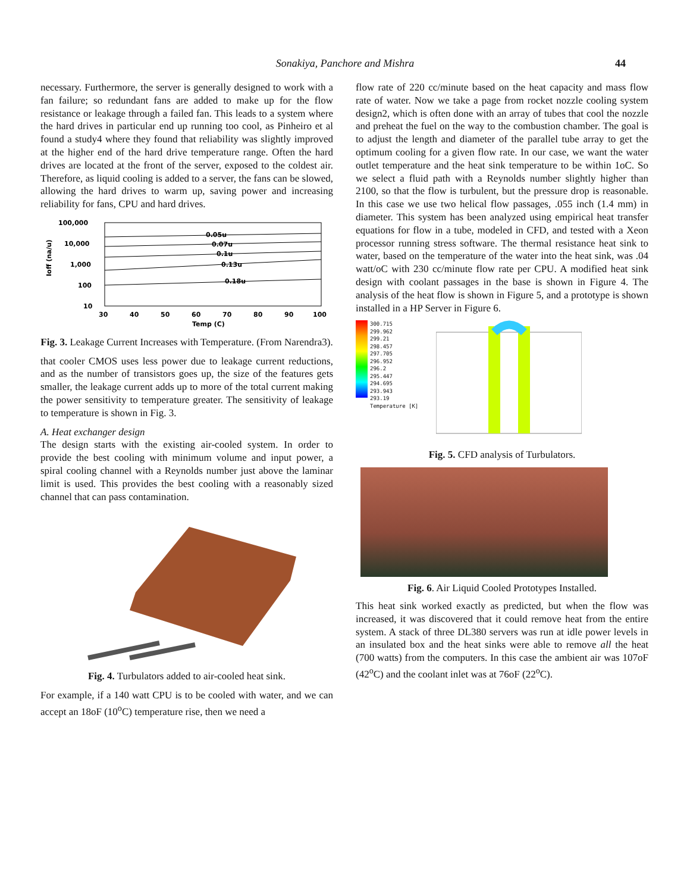Sonakiya, Panchore and Mishra 44
necessary. Furthermore, the server is generally designed to work with a fan failure; so redundant fans are added to make up for the flow resistance or leakage through a failed fan. This leads to a system where the hard drives in particular end up running too cool, as Pinheiro et al found a study4 where they found that reliability was slightly improved at the higher end of the hard drive temperature range. Often the hard drives are located at the front of the server, exposed to the coldest air. Therefore, as liquid cooling is added to a server, the fans can be slowed, allowing the hard drives to warm up, saving power and increasing reliability for fans, CPU and hard drives.
100,000
10,000
1,000
100
10
Ioff (na/u)
0.05u
0.07u
0.1u
0.13u
0.18u
30
40
50
60
70
80
90
100
Temp (C)
Fig. 3. Leakage Current Increases with Temperature. (From Narendra3).
that cooler CMOS uses less power due to leakage current reductions, and as the number of transistors goes up, the size of the features gets smaller, the leakage current adds up to more of the total current making the power sensitivity to temperature greater. The sensitivity of leakage to temperature is shown in Fig. 3.
A. Heat exchanger design
The design starts with the existing air-cooled system. In order to provide the best cooling with minimum volume and input power, a spiral cooling channel with a Reynolds number just above the laminar limit is used. This provides the best cooling with a reasonably sized channel that can pass contamination.
Fig. 4. Turbulators added to air-cooled heat sink.
For example, if a 140 watt CPU is to be cooled with water, and we can accept an 18oF (10<sup>o</sup>C) temperature rise, then we need a
flow rate of 220 cc/minute based on the heat capacity and mass flow rate of water. Now we take a page from rocket nozzle cooling system design2, which is often done with an array of tubes that cool the nozzle and preheat the fuel on the way to the combustion chamber. The goal is to adjust the length and diameter of the parallel tube array to get the optimum cooling for a given flow rate. In our case, we want the water outlet temperature and the heat sink temperature to be within 1oC. So we select a fluid path with a Reynolds number slightly higher than 2100, so that the flow is turbulent, but the pressure drop is reasonable. In this case we use two helical flow passages, .055 inch (1.4 mm) in diameter. This system has been analyzed using empirical heat transfer equations for flow in a tube, modeled in CFD, and tested with a Xeon processor running stress software. The thermal resistance heat sink to water, based on the temperature of the water into the heat sink, was .04 watt/oC with 230 cc/minute flow rate per CPU. A modified heat sink design with coolant passages in the base is shown in Figure 4. The analysis of the heat flow is shown in Figure 5, and a prototype is shown installed in a HP Server in Figure 6.
300.715
299.962
299.21
298.457
297.705
296.952
296.2
295.447
294.695
293.943
293.19
Temperature [K]
Fig. 5. CFD analysis of Turbulators.
Fig. 6. Air Liquid Cooled Prototypes Installed.
This heat sink worked exactly as predicted, but when the flow was increased, it was discovered that it could remove heat from the entire system. A stack of three DL380 servers was run at idle power levels in an insulated box and the heat sinks were able to remove all the heat (700 watts) from the computers. In this case the ambient air was 107oF (42<sup>o</sup>C) and the coolant inlet was at 76oF (22<sup>o</sup>C).